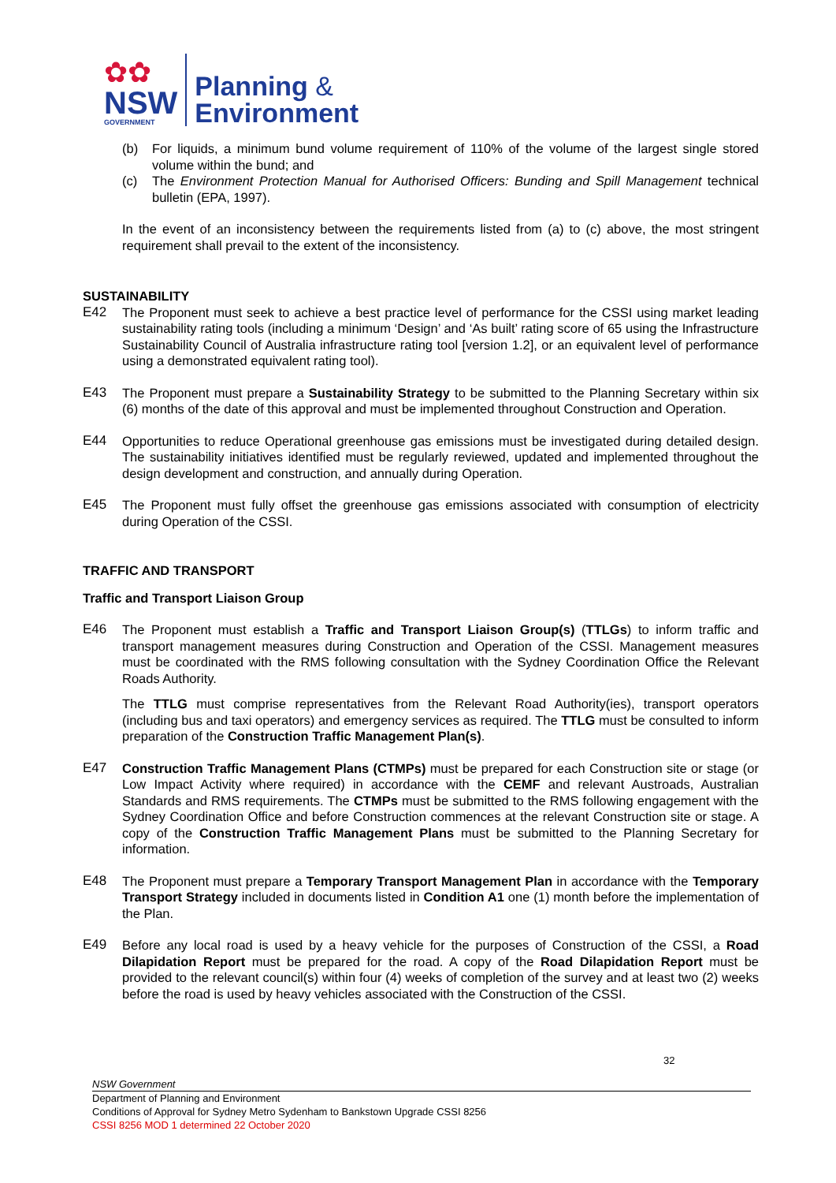✿✿
NSW
GOVERNMENT
Planning &
Environment
(b) For liquids, a minimum bund volume requirement of 110% of the volume of the largest single stored volume within the bund; and
(c) The Environment Protection Manual for Authorised Officers: Bunding and Spill Management technical bulletin (EPA, 1997).
In the event of an inconsistency between the requirements listed from (a) to (c) above, the most stringent requirement shall prevail to the extent of the inconsistency.
SUSTAINABILITY
E42 The Proponent must seek to achieve a best practice level of performance for the CSSI using market leading sustainability rating tools (including a minimum ‘Design’ and ‘As built’ rating score of 65 using the Infrastructure Sustainability Council of Australia infrastructure rating tool [version 1.2], or an equivalent level of performance using a demonstrated equivalent rating tool).
E43 The Proponent must prepare a Sustainability Strategy to be submitted to the Planning Secretary within six (6) months of the date of this approval and must be implemented throughout Construction and Operation.
E44 Opportunities to reduce Operational greenhouse gas emissions must be investigated during detailed design. The sustainability initiatives identified must be regularly reviewed, updated and implemented throughout the design development and construction, and annually during Operation.
E45 The Proponent must fully offset the greenhouse gas emissions associated with consumption of electricity during Operation of the CSSI.
TRAFFIC AND TRANSPORT
Traffic and Transport Liaison Group
E46 The Proponent must establish a Traffic and Transport Liaison Group(s) (TTLGs) to inform traffic and transport management measures during Construction and Operation of the CSSI. Management measures must be coordinated with the RMS following consultation with the Sydney Coordination Office the Relevant Roads Authority.
The TTLG must comprise representatives from the Relevant Road Authority(ies), transport operators (including bus and taxi operators) and emergency services as required. The TTLG must be consulted to inform preparation of the Construction Traffic Management Plan(s).
E47 Construction Traffic Management Plans (CTMPs) must be prepared for each Construction site or stage (or Low Impact Activity where required) in accordance with the CEMF and relevant Austroads, Australian Standards and RMS requirements. The CTMPs must be submitted to the RMS following engagement with the Sydney Coordination Office and before Construction commences at the relevant Construction site or stage. A copy of the Construction Traffic Management Plans must be submitted to the Planning Secretary for information.
E48 The Proponent must prepare a Temporary Transport Management Plan in accordance with the Temporary Transport Strategy included in documents listed in Condition A1 one (1) month before the implementation of the Plan.
E49 Before any local road is used by a heavy vehicle for the purposes of Construction of the CSSI, a Road Dilapidation Report must be prepared for the road. A copy of the Road Dilapidation Report must be provided to the relevant council(s) within four (4) weeks of completion of the survey and at least two (2) weeks before the road is used by heavy vehicles associated with the Construction of the CSSI.
32
NSW Government
Department of Planning and Environment
Conditions of Approval for Sydney Metro Sydenham to Bankstown Upgrade CSSI 8256
CSSI 8256 MOD 1 determined 22 October 2020